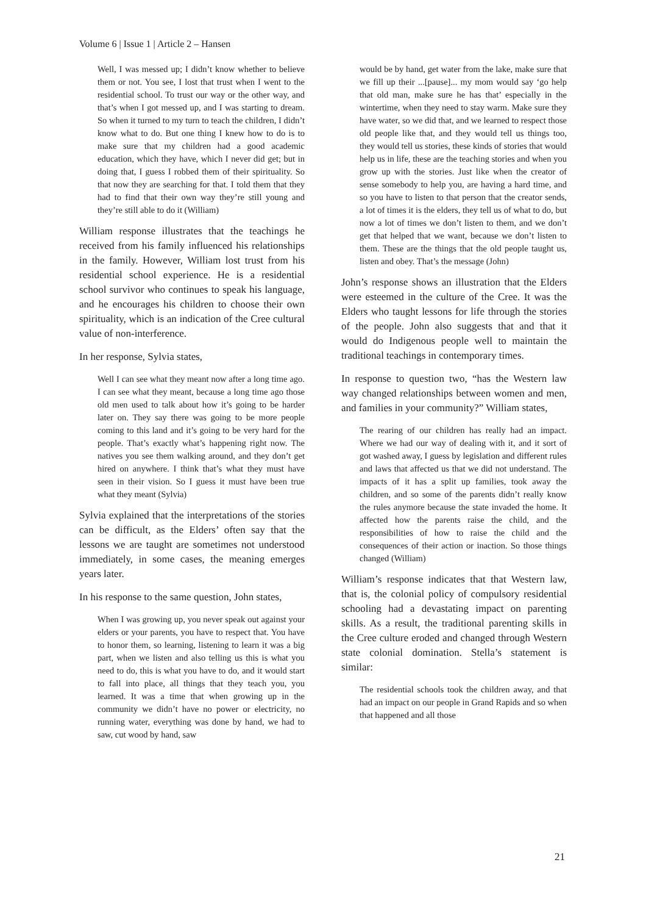Volume 6 | Issue 1 | Article 2 – Hansen
Well, I was messed up; I didn’t know whether to believe them or not. You see, I lost that trust when I went to the residential school. To trust our way or the other way, and that’s when I got messed up, and I was starting to dream. So when it turned to my turn to teach the children, I didn’t know what to do. But one thing I knew how to do is to make sure that my children had a good academic education, which they have, which I never did get; but in doing that, I guess I robbed them of their spirituality. So that now they are searching for that. I told them that they had to find that their own way they’re still young and they’re still able to do it (William)
William response illustrates that the teachings he received from his family influenced his relationships in the family. However, William lost trust from his residential school experience. He is a residential school survivor who continues to speak his language, and he encourages his children to choose their own spirituality, which is an indication of the Cree cultural value of non-interference.
In her response, Sylvia states,
Well I can see what they meant now after a long time ago. I can see what they meant, because a long time ago those old men used to talk about how it’s going to be harder later on. They say there was going to be more people coming to this land and it’s going to be very hard for the people. That’s exactly what’s happening right now. The natives you see them walking around, and they don’t get hired on anywhere. I think that’s what they must have seen in their vision. So I guess it must have been true what they meant (Sylvia)
Sylvia explained that the interpretations of the stories can be difficult, as the Elders’ often say that the lessons we are taught are sometimes not understood immediately, in some cases, the meaning emerges years later.
In his response to the same question, John states,
When I was growing up, you never speak out against your elders or your parents, you have to respect that. You have to honor them, so learning, listening to learn it was a big part, when we listen and also telling us this is what you need to do, this is what you have to do, and it would start to fall into place, all things that they teach you, you learned. It was a time that when growing up in the community we didn’t have no power or electricity, no running water, everything was done by hand, we had to saw, cut wood by hand, saw
would be by hand, get water from the lake, make sure that we fill up their ...[pause]... my mom would say ‘go help that old man, make sure he has that’ especially in the wintertime, when they need to stay warm. Make sure they have water, so we did that, and we learned to respect those old people like that, and they would tell us things too, they would tell us stories, these kinds of stories that would help us in life, these are the teaching stories and when you grow up with the stories. Just like when the creator of sense somebody to help you, are having a hard time, and so you have to listen to that person that the creator sends, a lot of times it is the elders, they tell us of what to do, but now a lot of times we don’t listen to them, and we don’t get that helped that we want, because we don’t listen to them. These are the things that the old people taught us, listen and obey. That’s the message (John)
John’s response shows an illustration that the Elders were esteemed in the culture of the Cree. It was the Elders who taught lessons for life through the stories of the people. John also suggests that and that it would do Indigenous people well to maintain the traditional teachings in contemporary times.
In response to question two, “has the Western law way changed relationships between women and men, and families in your community?” William states,
The rearing of our children has really had an impact. Where we had our way of dealing with it, and it sort of got washed away, I guess by legislation and different rules and laws that affected us that we did not understand. The impacts of it has a split up families, took away the children, and so some of the parents didn’t really know the rules anymore because the state invaded the home. It affected how the parents raise the child, and the responsibilities of how to raise the child and the consequences of their action or inaction. So those things changed (William)
William’s response indicates that that Western law, that is, the colonial policy of compulsory residential schooling had a devastating impact on parenting skills. As a result, the traditional parenting skills in the Cree culture eroded and changed through Western state colonial domination. Stella’s statement is similar:
The residential schools took the children away, and that had an impact on our people in Grand Rapids and so when that happened and all those
21